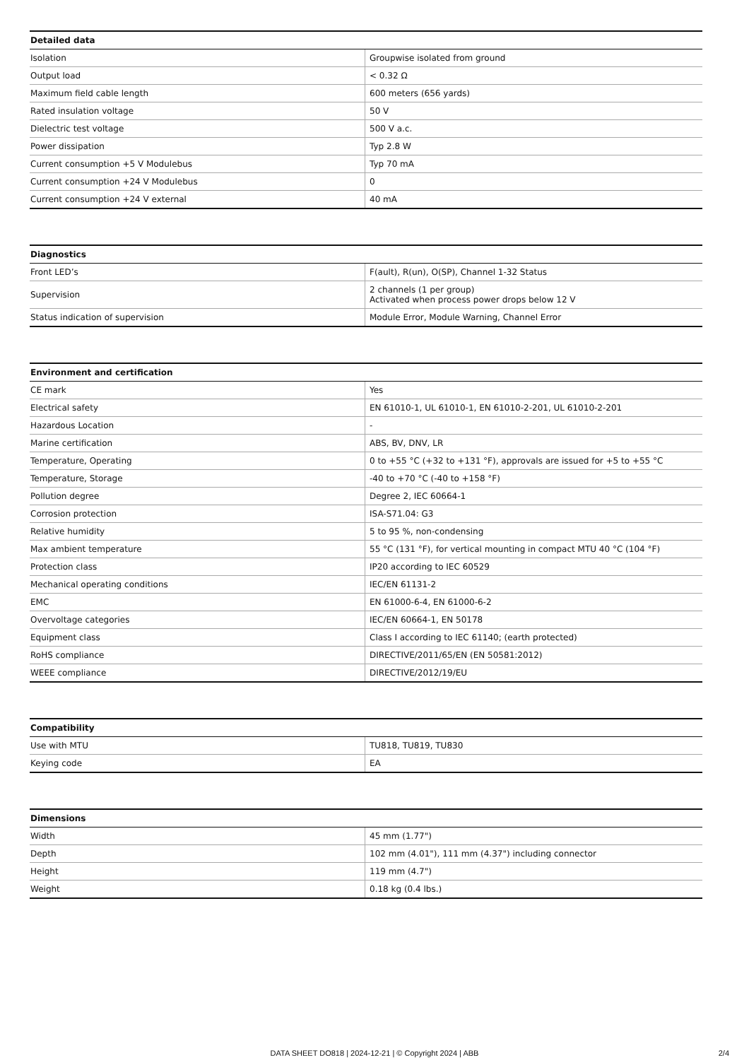| Detailed data | |
| --- | --- |
| Isolation | Groupwise isolated from ground |
| Output load | < 0.32 Ω |
| Maximum field cable length | 600 meters (656 yards) |
| Rated insulation voltage | 50 V |
| Dielectric test voltage | 500 V a.c. |
| Power dissipation | Typ 2.8 W |
| Current consumption +5 V Modulebus | Typ 70 mA |
| Current consumption +24 V Modulebus | 0 |
| Current consumption +24 V external | 40 mA |
| Diagnostics | |
| --- | --- |
| Front LED’s | F(ault), R(un), O(SP), Channel 1-32 Status |
| Supervision | 2 channels (1 per group) Activated when process power drops below 12 V |
| Status indication of supervision | Module Error, Module Warning, Channel Error |
| Environment and certification | |
| --- | --- |
| CE mark | Yes |
| Electrical safety | EN 61010-1, UL 61010-1, EN 61010-2-201, UL 61010-2-201 |
| Hazardous Location | - |
| Marine certification | ABS, BV, DNV, LR |
| Temperature, Operating | 0 to +55 °C (+32 to +131 °F), approvals are issued for +5 to +55 °C |
| Temperature, Storage | -40 to +70 °C (-40 to +158 °F) |
| Pollution degree | Degree 2, IEC 60664-1 |
| Corrosion protection | ISA-S71.04: G3 |
| Relative humidity | 5 to 95 %, non-condensing |
| Max ambient temperature | 55 °C (131 °F), for vertical mounting in compact MTU 40 °C (104 °F) |
| Protection class | IP20 according to IEC 60529 |
| Mechanical operating conditions | IEC/EN 61131-2 |
| EMC | EN 61000-6-4, EN 61000-6-2 |
| Overvoltage categories | IEC/EN 60664-1, EN 50178 |
| Equipment class | Class I according to IEC 61140; (earth protected) |
| RoHS compliance | DIRECTIVE/2011/65/EN (EN 50581:2012) |
| WEEE compliance | DIRECTIVE/2012/19/EU |
| Compatibility | |
| --- | --- |
| Use with MTU | TU818, TU819, TU830 |
| Keying code | EA |
| Dimensions | |
| --- | --- |
| Width | 45 mm (1.77") |
| Depth | 102 mm (4.01"), 111 mm (4.37") including connector |
| Height | 119 mm (4.7") |
| Weight | 0.18 kg (0.4 lbs.) |
DATA SHEET DO818 | 2024-12-21 | © Copyright 2024 | ABB
2/4